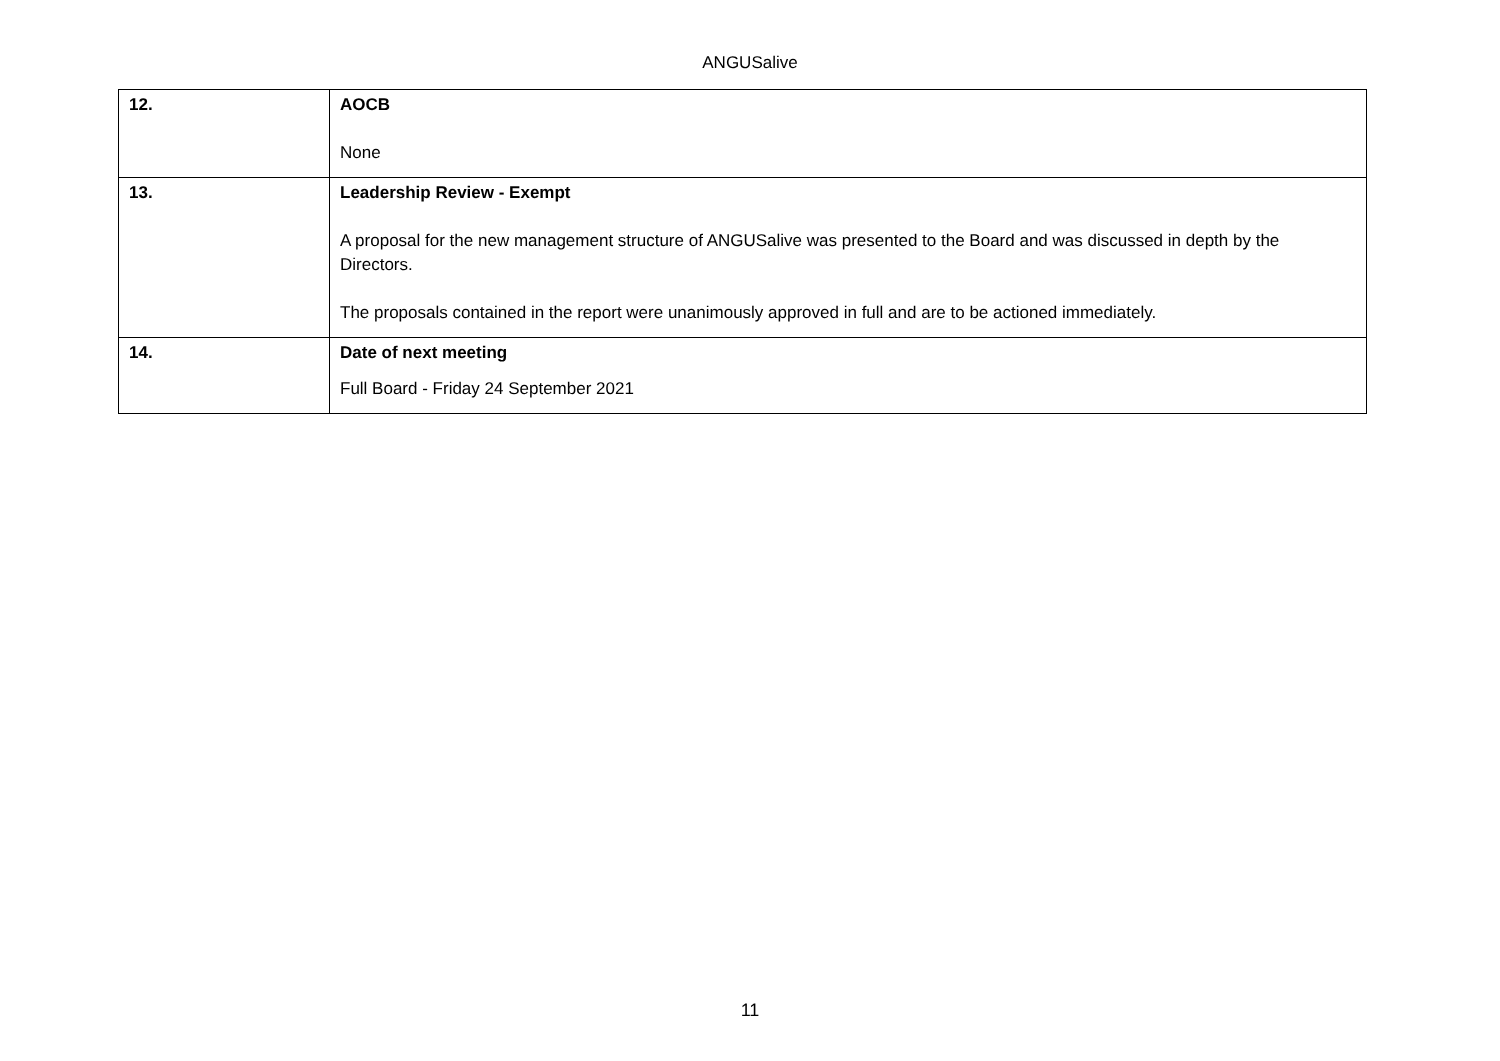ANGUSalive
| 12. | AOCB None |
| 13. | Leadership Review - Exempt A proposal for the new management structure of ANGUSalive was presented to the Board and was discussed in depth by the Directors. The proposals contained in the report were unanimously approved in full and are to be actioned immediately. |
| 14. | Date of next meeting Full Board - Friday 24 September 2021 |
11